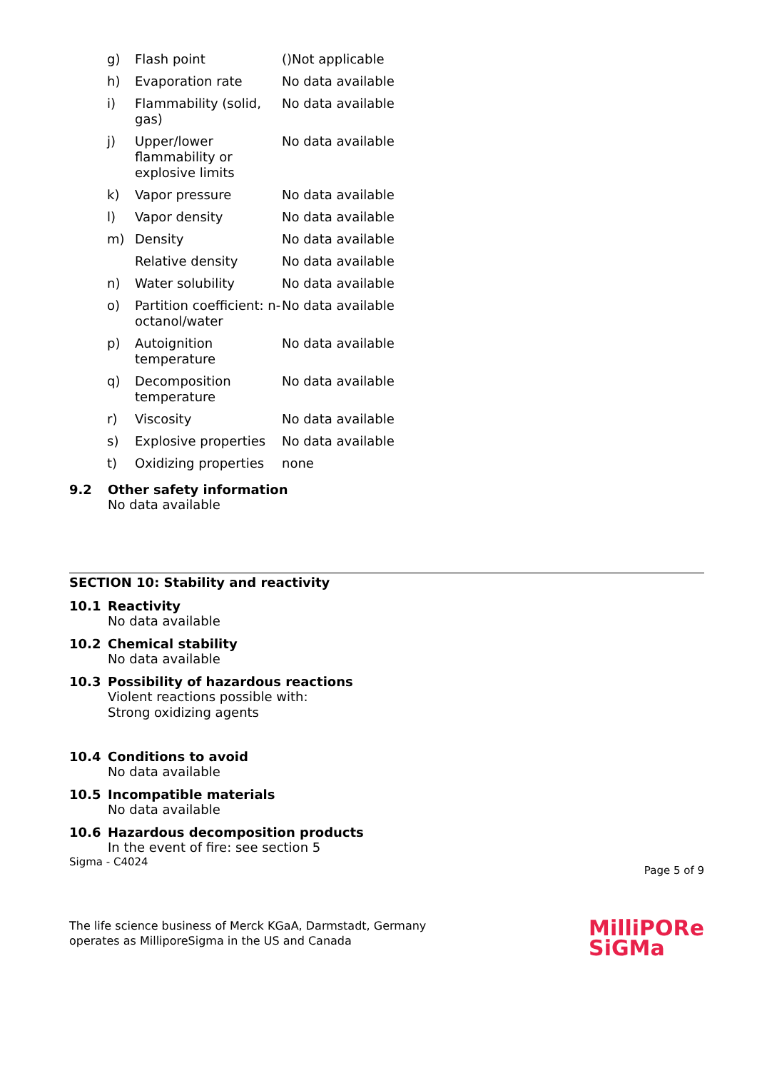| g) | Flash point | ()Not applicable |
| h) | Evaporation rate | No data available |
| i) | Flammability (solid, gas) | No data available |
| j) | Upper/lower flammability or explosive limits | No data available |
| k) | Vapor pressure | No data available |
| l) | Vapor density | No data available |
| m) | Density | No data available |
| | Relative density | No data available |
| n) | Water solubility | No data available |
| o) | Partition coefficient: n-octanol/water | No data available |
| p) | Autoignition temperature | No data available |
| q) | Decomposition temperature | No data available |
| r) | Viscosity | No data available |
| s) | Explosive properties | No data available |
| t) | Oxidizing properties | none |
9.2 Other safety information
No data available
SECTION 10: Stability and reactivity
10.1 Reactivity
No data available
10.2 Chemical stability
No data available
10.3 Possibility of hazardous reactions
Violent reactions possible with:
Strong oxidizing agents
10.4 Conditions to avoid
No data available
10.5 Incompatible materials
No data available
10.6 Hazardous decomposition products
In the event of fire: see section 5
Sigma - C4024 Page 5 of 9
The life science business of Merck KGaA, Darmstadt, Germany
operates as MilliporeSigma in the US and Canada
MilliPORe
SiGMa